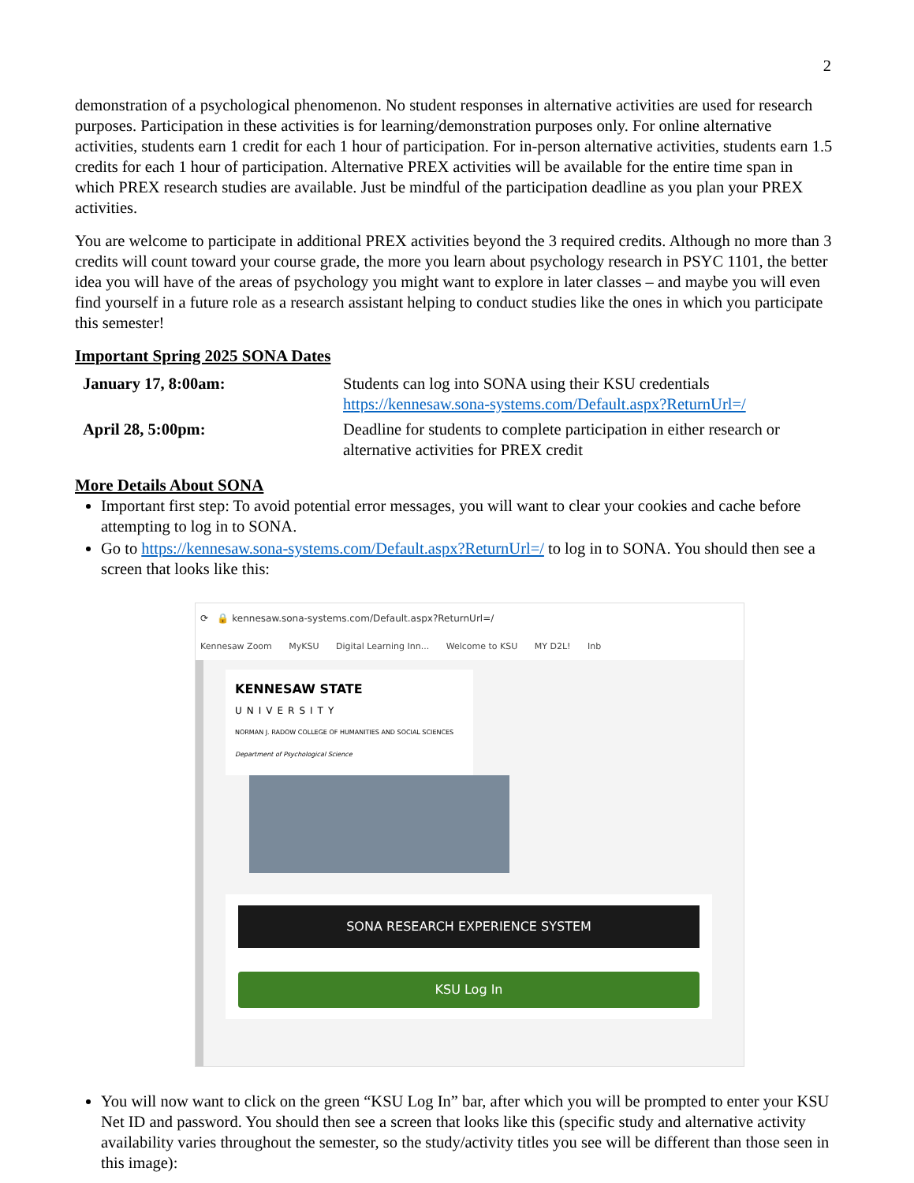2
demonstration of a psychological phenomenon. No student responses in alternative activities are used for research purposes. Participation in these activities is for learning/demonstration purposes only. For online alternative activities, students earn 1 credit for each 1 hour of participation. For in-person alternative activities, students earn 1.5 credits for each 1 hour of participation. Alternative PREX activities will be available for the entire time span in which PREX research studies are available. Just be mindful of the participation deadline as you plan your PREX activities.
You are welcome to participate in additional PREX activities beyond the 3 required credits. Although no more than 3 credits will count toward your course grade, the more you learn about psychology research in PSYC 1101, the better idea you will have of the areas of psychology you might want to explore in later classes – and maybe you will even find yourself in a future role as a research assistant helping to conduct studies like the ones in which you participate this semester!
Important Spring 2025 SONA Dates
| January 17, 8:00am: | Students can log into SONA using their KSU credentials https://kennesaw.sona-systems.com/Default.aspx?ReturnUrl=/ |
| April 28, 5:00pm: | Deadline for students to complete participation in either research or alternative activities for PREX credit |
More Details About SONA
Important first step: To avoid potential error messages, you will want to clear your cookies and cache before attempting to log in to SONA.
Go to https://kennesaw.sona-systems.com/Default.aspx?ReturnUrl=/ to log in to SONA. You should then see a screen that looks like this:
⟳ 🔒 kennesaw.sona-systems.com/Default.aspx?ReturnUrl=/
Kennesaw Zoom MyKSU Digital Learning Inn... Welcome to KSU MY D2L! Inb
KENNESAW STATE
UNIVERSITY
NORMAN J. RADOW COLLEGE OF HUMANITIES AND SOCIAL SCIENCES
Department of Psychological Science
SONA RESEARCH EXPERIENCE SYSTEM
KSU Log In
You will now want to click on the green “KSU Log In” bar, after which you will be prompted to enter your KSU Net ID and password. You should then see a screen that looks like this (specific study and alternative activity availability varies throughout the semester, so the study/activity titles you see will be different than those seen in this image):